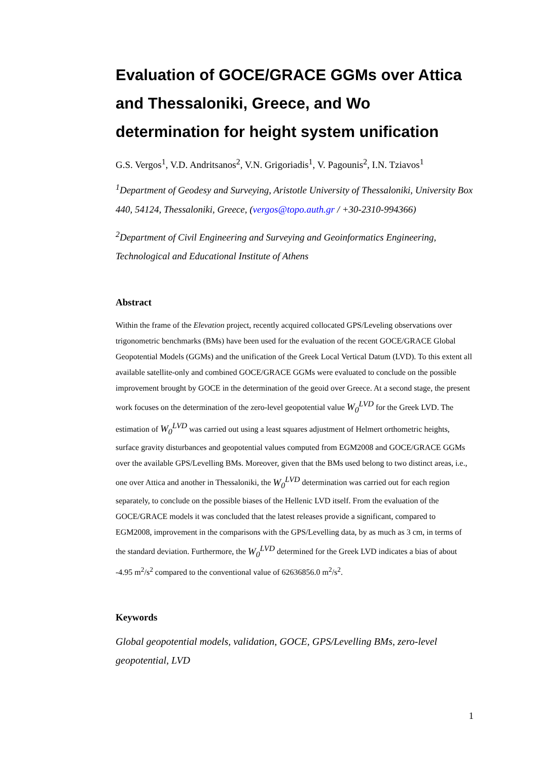Evaluation of GOCE/GRACE GGMs over Attica and Thessaloniki, Greece, and Wo determination for height system unification
G.S. Vergos<sup>1</sup>, V.D. Andritsanos<sup>2</sup>, V.N. Grigoriadis<sup>1</sup>, V. Pagounis<sup>2</sup>, I.N. Tziavos<sup>1</sup>
<sup>1</sup> Department of Geodesy and Surveying, Aristotle University of Thessaloniki, University Box 440, 54124, Thessaloniki, Greece, (vergos@topo.auth.gr / +30-2310-994366)
<sup>2</sup> Department of Civil Engineering and Surveying and Geoinformatics Engineering, Technological and Educational Institute of Athens
Abstract
Within the frame of the Elevation project, recently acquired collocated GPS/Leveling observations over trigonometric benchmarks (BMs) have been used for the evaluation of the recent GOCE/GRACE Global Geopotential Models (GGMs) and the unification of the Greek Local Vertical Datum (LVD). To this extent all available satellite-only and combined GOCE/GRACE GGMs were evaluated to conclude on the possible improvement brought by GOCE in the determination of the geoid over Greece. At a second stage, the present work focuses on the determination of the zero-level geopotential value W<sub>0</sub><sup>LVD</sup> for the Greek LVD. The estimation of W<sub>0</sub><sup>LVD</sup> was carried out using a least squares adjustment of Helmert orthometric heights, surface gravity disturbances and geopotential values computed from EGM2008 and GOCE/GRACE GGMs over the available GPS/Levelling BMs. Moreover, given that the BMs used belong to two distinct areas, i.e., one over Attica and another in Thessaloniki, the W<sub>0</sub><sup>LVD</sup> determination was carried out for each region separately, to conclude on the possible biases of the Hellenic LVD itself. From the evaluation of the GOCE/GRACE models it was concluded that the latest releases provide a significant, compared to EGM2008, improvement in the comparisons with the GPS/Levelling data, by as much as 3 cm, in terms of the standard deviation. Furthermore, the W<sub>0</sub><sup>LVD</sup> determined for the Greek LVD indicates a bias of about -4.95 m<sup>2</sup>/s<sup>2</sup> compared to the conventional value of 62636856.0 m<sup>2</sup>/s<sup>2</sup>.
Keywords
Global geopotential models, validation, GOCE, GPS/Levelling BMs, zero-level geopotential, LVD
1